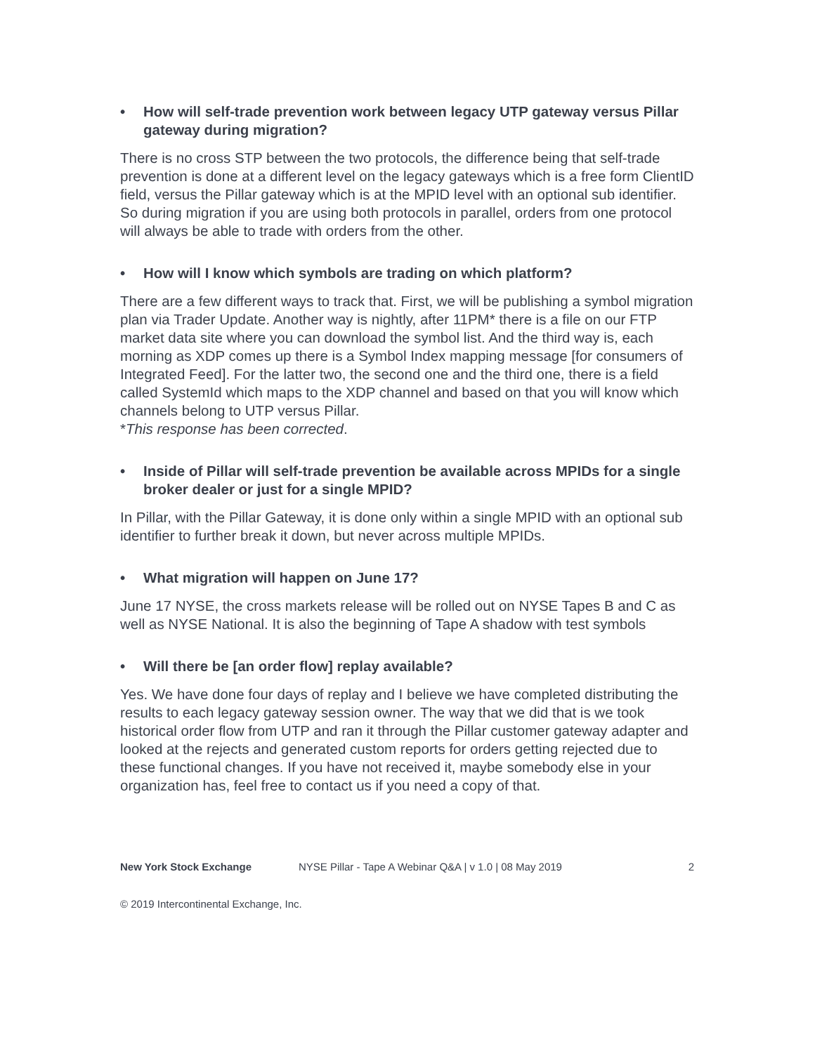• How will self-trade prevention work between legacy UTP gateway versus Pillar gateway during migration?
There is no cross STP between the two protocols, the difference being that self-trade prevention is done at a different level on the legacy gateways which is a free form ClientID field, versus the Pillar gateway which is at the MPID level with an optional sub identifier. So during migration if you are using both protocols in parallel, orders from one protocol will always be able to trade with orders from the other.
• How will I know which symbols are trading on which platform?
There are a few different ways to track that. First, we will be publishing a symbol migration plan via Trader Update. Another way is nightly, after 11PM* there is a file on our FTP market data site where you can download the symbol list. And the third way is, each morning as XDP comes up there is a Symbol Index mapping message [for consumers of Integrated Feed]. For the latter two, the second one and the third one, there is a field called SystemId which maps to the XDP channel and based on that you will know which channels belong to UTP versus Pillar.
*This response has been corrected.
• Inside of Pillar will self-trade prevention be available across MPIDs for a single broker dealer or just for a single MPID?
In Pillar, with the Pillar Gateway, it is done only within a single MPID with an optional sub identifier to further break it down, but never across multiple MPIDs.
• What migration will happen on June 17?
June 17 NYSE, the cross markets release will be rolled out on NYSE Tapes B and C as well as NYSE National. It is also the beginning of Tape A shadow with test symbols
• Will there be [an order flow] replay available?
Yes. We have done four days of replay and I believe we have completed distributing the results to each legacy gateway session owner. The way that we did that is we took historical order flow from UTP and ran it through the Pillar customer gateway adapter and looked at the rejects and generated custom reports for orders getting rejected due to these functional changes. If you have not received it, maybe somebody else in your organization has, feel free to contact us if you need a copy of that.
New York Stock Exchange NYSE Pillar - Tape A Webinar Q&A | v 1.0 | 08 May 2019 2
© 2019 Intercontinental Exchange, Inc.